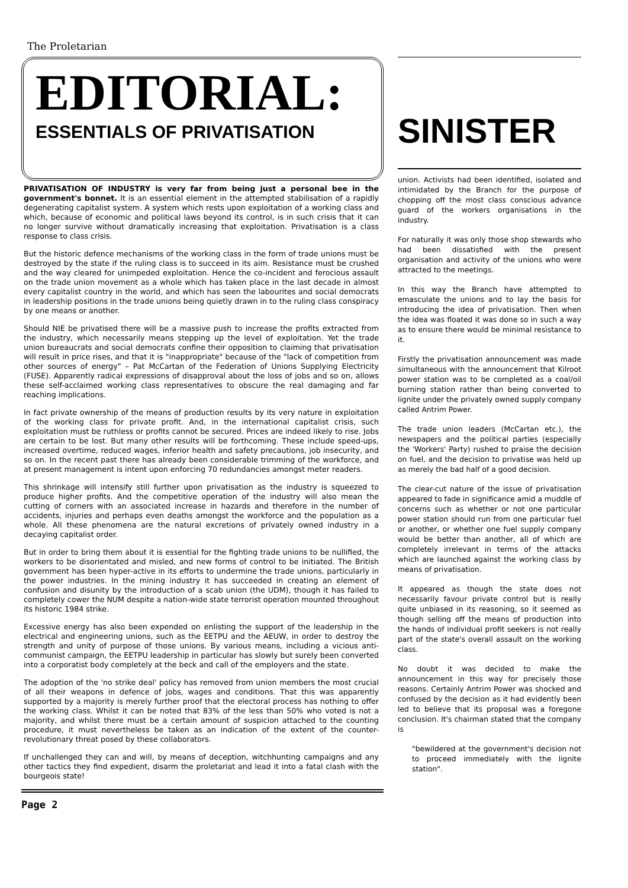The Proletarian
EDITORIAL:
ESSENTIALS OF PRIVATISATION
PRIVATISATION OF INDUSTRY is very far from being just a personal bee in the government's bonnet. It is an essential element in the attempted stabilisation of a rapidly degenerating capitalist system. A system which rests upon exploitation of a working class and which, because of economic and political laws beyond its control, is in such crisis that it can no longer survive without dramatically increasing that exploitation. Privatisation is a class response to class crisis.
But the historic defence mechanisms of the working class in the form of trade unions must be destroyed by the state if the ruling class is to succeed in its aim. Resistance must be crushed and the way cleared for unimpeded exploitation. Hence the co-incident and ferocious assault on the trade union movement as a whole which has taken place in the last decade in almost every capitalist country in the world, and which has seen the labourites and social democrats in leadership positions in the trade unions being quietly drawn in to the ruling class conspiracy by one means or another.
Should NIE be privatised there will be a massive push to increase the profits extracted from the industry, which necessarily means stepping up the level of exploitation. Yet the trade union bureaucrats and social democrats confine their opposition to claiming that privatisation will result in price rises, and that it is "inappropriate" because of the "lack of competition from other sources of energy" – Pat McCartan of the Federation of Unions Supplying Electricity (FUSE). Apparently radical expressions of disapproval about the loss of jobs and so on, allows these self-acclaimed working class representatives to obscure the real damaging and far reaching implications.
In fact private ownership of the means of production results by its very nature in exploitation of the working class for private profit. And, in the international capitalist crisis, such exploitation must be ruthless or profits cannot be secured. Prices are indeed likely to rise. Jobs are certain to be lost. But many other results will be forthcoming. These include speed-ups, increased overtime, reduced wages, inferior health and safety precautions, job insecurity, and so on. In the recent past there has already been considerable trimming of the workforce, and at present management is intent upon enforcing 70 redundancies amongst meter readers.
This shrinkage will intensify still further upon privatisation as the industry is squeezed to produce higher profits. And the competitive operation of the industry will also mean the cutting of corners with an associated increase in hazards and therefore in the number of accidents, injuries and perhaps even deaths amongst the workforce and the population as a whole. All these phenomena are the natural excretions of privately owned industry in a decaying capitalist order.
But in order to bring them about it is essential for the fighting trade unions to be nullified, the workers to be disorientated and misled, and new forms of control to be initiated. The British government has been hyper-active in its efforts to undermine the trade unions, particularly in the power industries. In the mining industry it has succeeded in creating an element of confusion and disunity by the introduction of a scab union (the UDM), though it has failed to completely cower the NUM despite a nation-wide state terrorist operation mounted throughout its historic 1984 strike.
Excessive energy has also been expended on enlisting the support of the leadership in the electrical and engineering unions, such as the EETPU and the AEUW, in order to destroy the strength and unity of purpose of those unions. By various means, including a vicious anti-communist campaign, the EETPU leadership in particular has slowly but surely been converted into a corporatist body completely at the beck and call of the employers and the state.
The adoption of the 'no strike deal' policy has removed from union members the most crucial of all their weapons in defence of jobs, wages and conditions. That this was apparently supported by a majority is merely further proof that the electoral process has nothing to offer the working class. Whilst it can be noted that 83% of the less than 50% who voted is not a majority, and whilst there must be a certain amount of suspicion attached to the counting procedure, it must nevertheless be taken as an indication of the extent of the counter-revolutionary threat posed by these collaborators.
If unchallenged they can and will, by means of deception, witchhunting campaigns and any other tactics they find expedient, disarm the proletariat and lead it into a fatal clash with the bourgeois state!
Page 2
SINISTER
union. Activists had been identified, isolated and intimidated by the Branch for the purpose of chopping off the most class conscious advance guard of the workers organisations in the industry.
For naturally it was only those shop stewards who had been dissatisfied with the present organisation and activity of the unions who were attracted to the meetings.
In this way the Branch have attempted to emasculate the unions and to lay the basis for introducing the idea of privatisation. Then when the idea was floated it was done so in such a way as to ensure there would be minimal resistance to it.
Firstly the privatisation announcement was made simultaneous with the announcement that Kilroot power station was to be completed as a coal/oil burning station rather than being converted to lignite under the privately owned supply company called Antrim Power.
The trade union leaders (McCartan etc.), the newspapers and the political parties (especially the 'Workers' Party) rushed to praise the decision on fuel, and the decision to privatise was held up as merely the bad half of a good decision.
The clear-cut nature of the issue of privatisation appeared to fade in significance amid a muddle of concerns such as whether or not one particular power station should run from one particular fuel or another, or whether one fuel supply company would be better than another, all of which are completely irrelevant in terms of the attacks which are launched against the working class by means of privatisation.
It appeared as though the state does not necessarily favour private control but is really quite unbiased in its reasoning, so it seemed as though selling off the means of production into the hands of individual profit seekers is not really part of the state's overall assault on the working class.
No doubt it was decided to make the announcement in this way for precisely those reasons. Certainly Antrim Power was shocked and confused by the decision as it had evidently been led to believe that its proposal was a foregone conclusion. It's chairman stated that the company is
"bewildered at the government's decision not to proceed immediately with the lignite station".